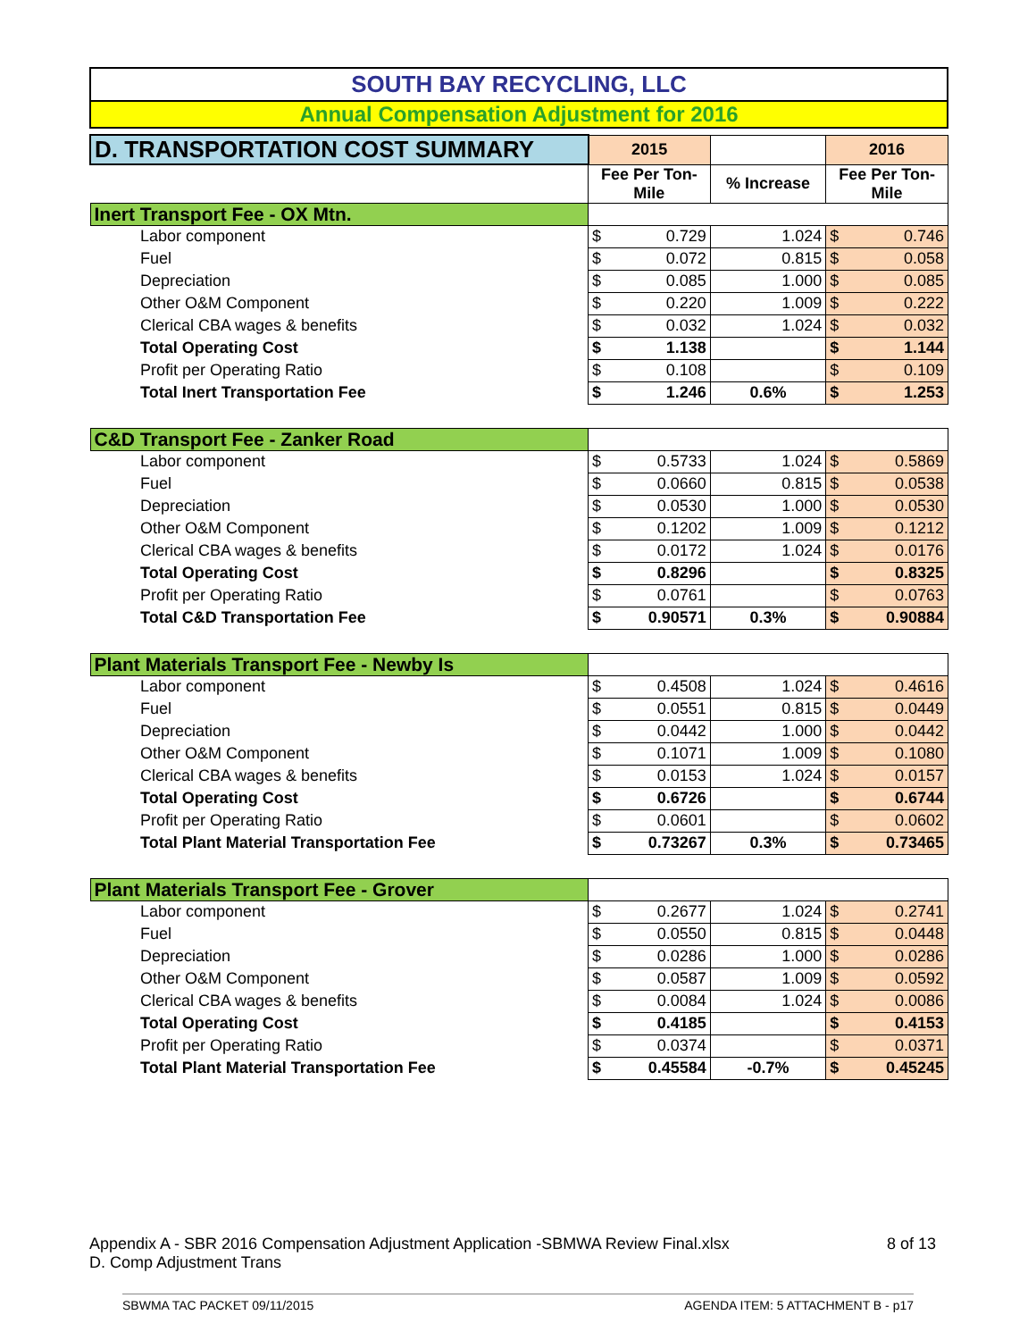SOUTH BAY RECYCLING, LLC
Annual Compensation Adjustment for 2016
| D. TRANSPORTATION COST SUMMARY | 2015 | | | 2016 | |
| | Fee Per Ton- Mile | | % Increase | Fee Per Ton- Mile | |
| Inert Transport Fee - OX Mtn. | | | | | |
| Labor component | $ | 0.729 | 1.024 | $ | 0.746 |
| Fuel | $ | 0.072 | 0.815 | $ | 0.058 |
| Depreciation | $ | 0.085 | 1.000 | $ | 0.085 |
| Other O&M Component | $ | 0.220 | 1.009 | $ | 0.222 |
| Clerical CBA wages & benefits | $ | 0.032 | 1.024 | $ | 0.032 |
| Total Operating Cost | $ | 1.138 | | $ | 1.144 |
| Profit per Operating Ratio | $ | 0.108 | | $ | 0.109 |
| Total Inert Transportation Fee | $ | 1.246 | 0.6% | $ | 1.253 |
| C&D Transport Fee - Zanker Road | | | | | |
| Labor component | $ | 0.5733 | 1.024 | $ | 0.5869 |
| Fuel | $ | 0.0660 | 0.815 | $ | 0.0538 |
| Depreciation | $ | 0.0530 | 1.000 | $ | 0.0530 |
| Other O&M Component | $ | 0.1202 | 1.009 | $ | 0.1212 |
| Clerical CBA wages & benefits | $ | 0.0172 | 1.024 | $ | 0.0176 |
| Total Operating Cost | $ | 0.8296 | | $ | 0.8325 |
| Profit per Operating Ratio | $ | 0.0761 | | $ | 0.0763 |
| Total C&D Transportation Fee | $ | 0.90571 | 0.3% | $ | 0.90884 |
| Plant Materials Transport Fee - Newby Is | | | | | |
| Labor component | $ | 0.4508 | 1.024 | $ | 0.4616 |
| Fuel | $ | 0.0551 | 0.815 | $ | 0.0449 |
| Depreciation | $ | 0.0442 | 1.000 | $ | 0.0442 |
| Other O&M Component | $ | 0.1071 | 1.009 | $ | 0.1080 |
| Clerical CBA wages & benefits | $ | 0.0153 | 1.024 | $ | 0.0157 |
| Total Operating Cost | $ | 0.6726 | | $ | 0.6744 |
| Profit per Operating Ratio | $ | 0.0601 | | $ | 0.0602 |
| Total Plant Material Transportation Fee | $ | 0.73267 | 0.3% | $ | 0.73465 |
| Plant Materials Transport Fee - Grover | | | | | |
| Labor component | $ | 0.2677 | 1.024 | $ | 0.2741 |
| Fuel | $ | 0.0550 | 0.815 | $ | 0.0448 |
| Depreciation | $ | 0.0286 | 1.000 | $ | 0.0286 |
| Other O&M Component | $ | 0.0587 | 1.009 | $ | 0.0592 |
| Clerical CBA wages & benefits | $ | 0.0084 | 1.024 | $ | 0.0086 |
| Total Operating Cost | $ | 0.4185 | | $ | 0.4153 |
| Profit per Operating Ratio | $ | 0.0374 | | $ | 0.0371 |
| Total Plant Material Transportation Fee | $ | 0.45584 | -0.7% | $ | 0.45245 |
Appendix A - SBR 2016 Compensation Adjustment Application -SBMWA Review Final.xlsx 8 of 13
D. Comp Adjustment Trans
SBWMA TAC PACKET 09/11/2015 AGENDA ITEM: 5 ATTACHMENT B - p17